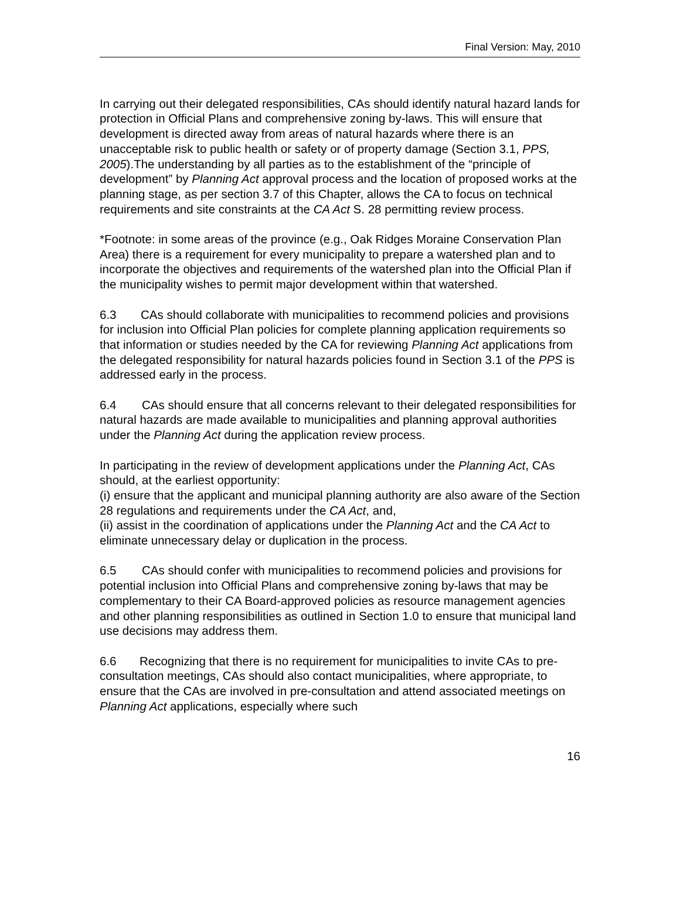Final Version: May, 2010
In carrying out their delegated responsibilities, CAs should identify natural hazard lands for protection in Official Plans and comprehensive zoning by-laws. This will ensure that development is directed away from areas of natural hazards where there is an unacceptable risk to public health or safety or of property damage (Section 3.1, PPS, 2005).The understanding by all parties as to the establishment of the “principle of development” by Planning Act approval process and the location of proposed works at the planning stage, as per section 3.7 of this Chapter, allows the CA to focus on technical requirements and site constraints at the CA Act S. 28 permitting review process.
*Footnote: in some areas of the province (e.g., Oak Ridges Moraine Conservation Plan Area) there is a requirement for every municipality to prepare a watershed plan and to incorporate the objectives and requirements of the watershed plan into the Official Plan if the municipality wishes to permit major development within that watershed.
6.3 CAs should collaborate with municipalities to recommend policies and provisions for inclusion into Official Plan policies for complete planning application requirements so that information or studies needed by the CA for reviewing Planning Act applications from the delegated responsibility for natural hazards policies found in Section 3.1 of the PPS is addressed early in the process.
6.4 CAs should ensure that all concerns relevant to their delegated responsibilities for natural hazards are made available to municipalities and planning approval authorities under the Planning Act during the application review process.
In participating in the review of development applications under the Planning Act, CAs should, at the earliest opportunity:
(i) ensure that the applicant and municipal planning authority are also aware of the Section 28 regulations and requirements under the CA Act, and,
(ii) assist in the coordination of applications under the Planning Act and the CA Act to eliminate unnecessary delay or duplication in the process.
6.5 CAs should confer with municipalities to recommend policies and provisions for potential inclusion into Official Plans and comprehensive zoning by-laws that may be complementary to their CA Board-approved policies as resource management agencies and other planning responsibilities as outlined in Section 1.0 to ensure that municipal land use decisions may address them.
6.6 Recognizing that there is no requirement for municipalities to invite CAs to pre-consultation meetings, CAs should also contact municipalities, where appropriate, to ensure that the CAs are involved in pre-consultation and attend associated meetings on Planning Act applications, especially where such
16